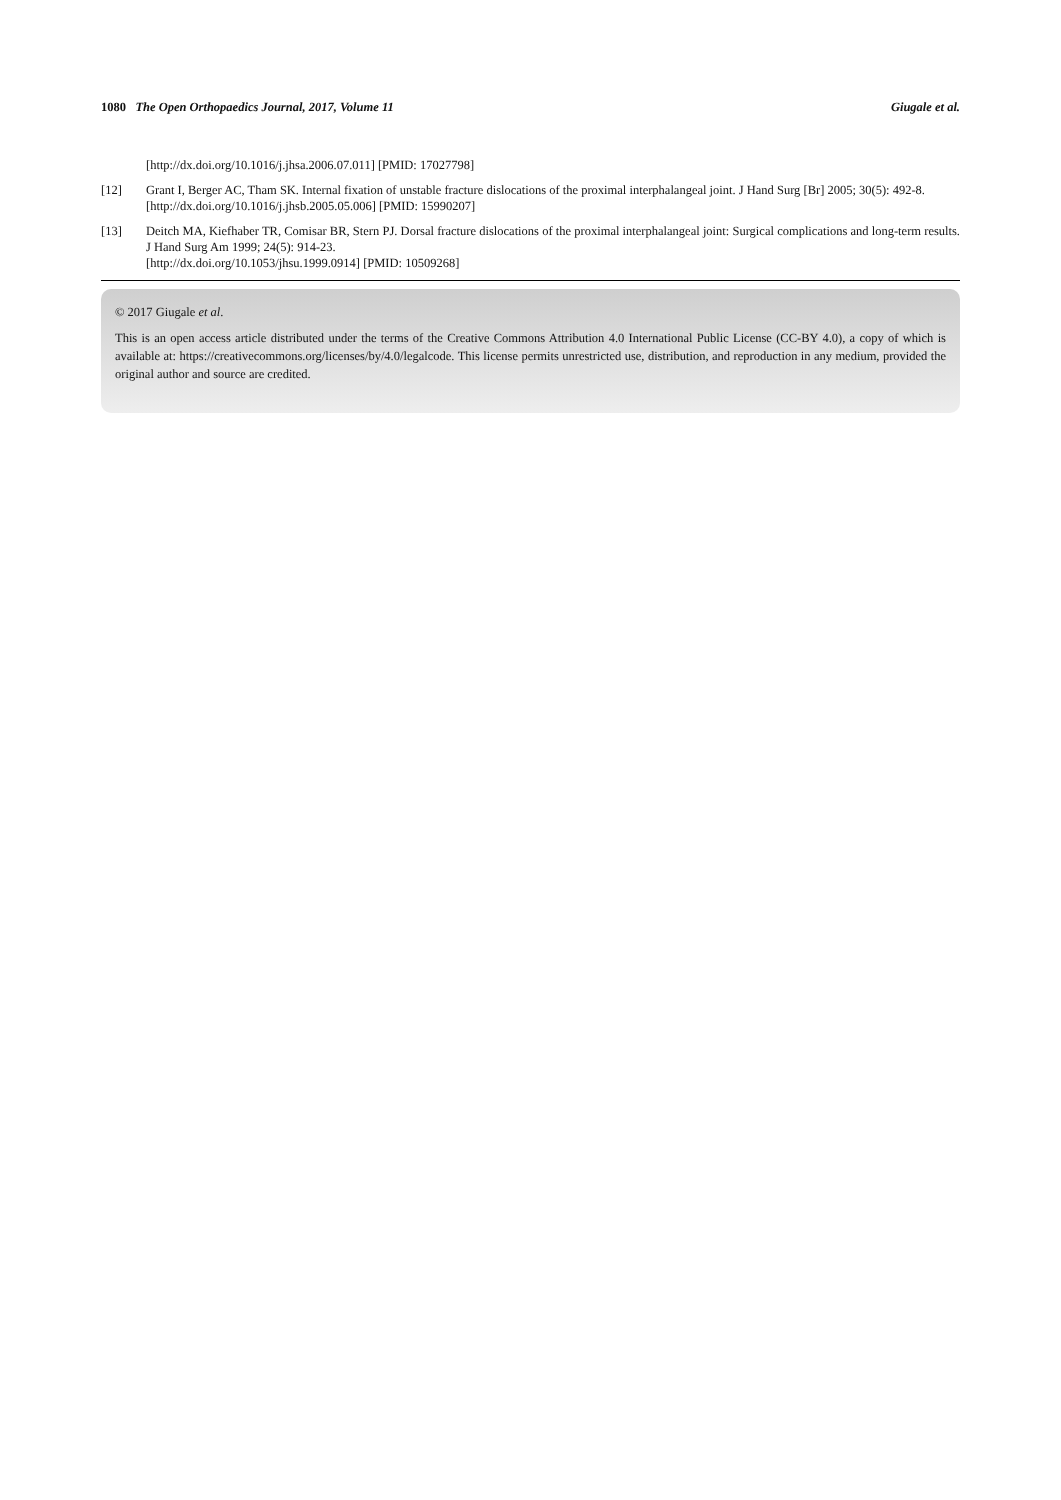1080 The Open Orthopaedics Journal, 2017, Volume 11 Giugale et al.
[http://dx.doi.org/10.1016/j.jhsa.2006.07.011] [PMID: 17027798]
[12] Grant I, Berger AC, Tham SK. Internal fixation of unstable fracture dislocations of the proximal interphalangeal joint. J Hand Surg [Br] 2005; 30(5): 492-8.
[http://dx.doi.org/10.1016/j.jhsb.2005.05.006] [PMID: 15990207]
[13] Deitch MA, Kiefhaber TR, Comisar BR, Stern PJ. Dorsal fracture dislocations of the proximal interphalangeal joint: Surgical complications and long-term results. J Hand Surg Am 1999; 24(5): 914-23.
[http://dx.doi.org/10.1053/jhsu.1999.0914] [PMID: 10509268]
© 2017 Giugale et al.
This is an open access article distributed under the terms of the Creative Commons Attribution 4.0 International Public License (CC-BY 4.0), a copy of which is available at: https://creativecommons.org/licenses/by/4.0/legalcode. This license permits unrestricted use, distribution, and reproduction in any medium, provided the original author and source are credited.